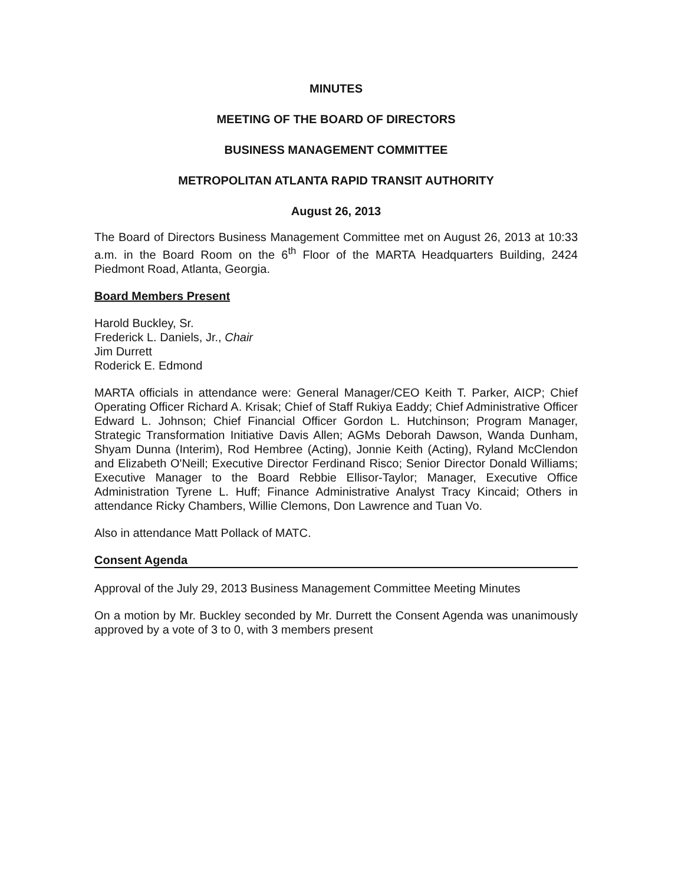MINUTES
MEETING OF THE BOARD OF DIRECTORS
BUSINESS MANAGEMENT COMMITTEE
METROPOLITAN ATLANTA RAPID TRANSIT AUTHORITY
August 26, 2013
The Board of Directors Business Management Committee met on August 26, 2013 at 10:33 a.m. in the Board Room on the 6<sup>th</sup> Floor of the MARTA Headquarters Building, 2424 Piedmont Road, Atlanta, Georgia.
Board Members Present
Harold Buckley, Sr.
Frederick L. Daniels, Jr., Chair
Jim Durrett
Roderick E. Edmond
MARTA officials in attendance were: General Manager/CEO Keith T. Parker, AICP; Chief Operating Officer Richard A. Krisak; Chief of Staff Rukiya Eaddy; Chief Administrative Officer Edward L. Johnson; Chief Financial Officer Gordon L. Hutchinson; Program Manager, Strategic Transformation Initiative Davis Allen; AGMs Deborah Dawson, Wanda Dunham, Shyam Dunna (Interim), Rod Hembree (Acting), Jonnie Keith (Acting), Ryland McClendon and Elizabeth O'Neill; Executive Director Ferdinand Risco; Senior Director Donald Williams; Executive Manager to the Board Rebbie Ellisor-Taylor; Manager, Executive Office Administration Tyrene L. Huff; Finance Administrative Analyst Tracy Kincaid; Others in attendance Ricky Chambers, Willie Clemons, Don Lawrence and Tuan Vo.
Also in attendance Matt Pollack of MATC.
Consent Agenda
Approval of the July 29, 2013 Business Management Committee Meeting Minutes
On a motion by Mr. Buckley seconded by Mr. Durrett the Consent Agenda was unanimously approved by a vote of 3 to 0, with 3 members present